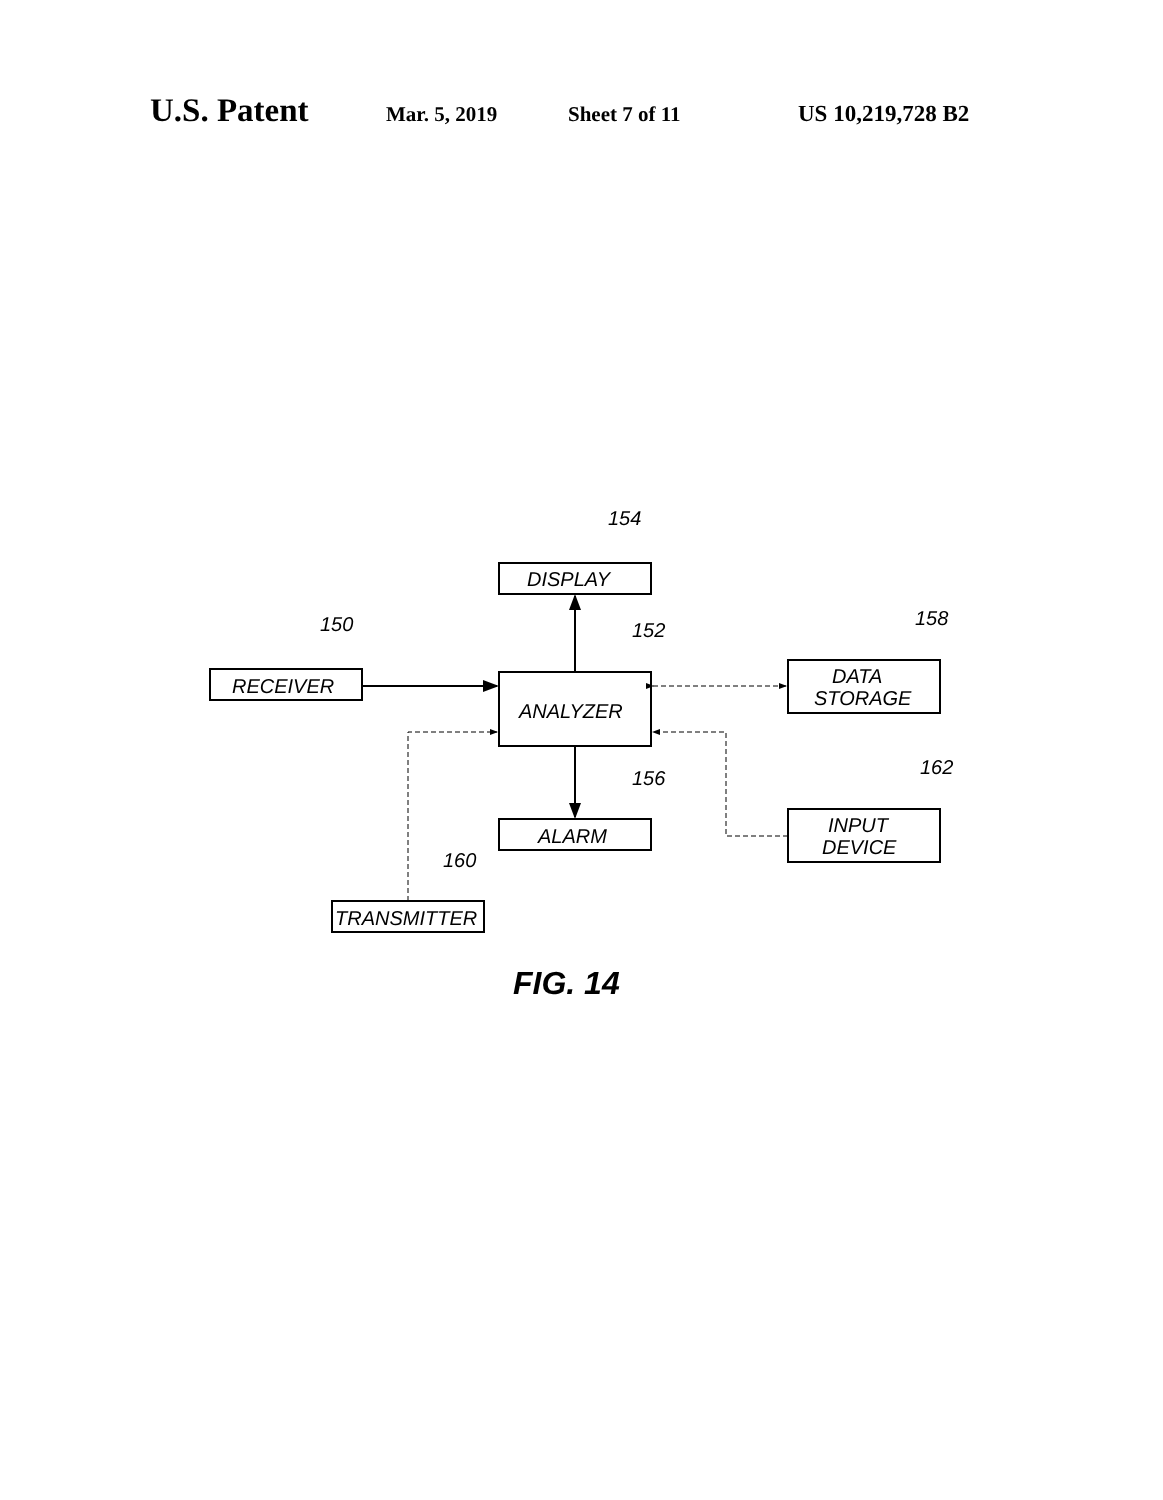U.S. Patent Mar. 5, 2019 Sheet 7 of 11 US 10,219,728 B2
DISPLAY
RECEIVER
ANALYZER
DATA
STORAGE
ALARM
INPUT
DEVICE
TRANSMITTER
154
150
152
158
156
162
160
FIG. 14